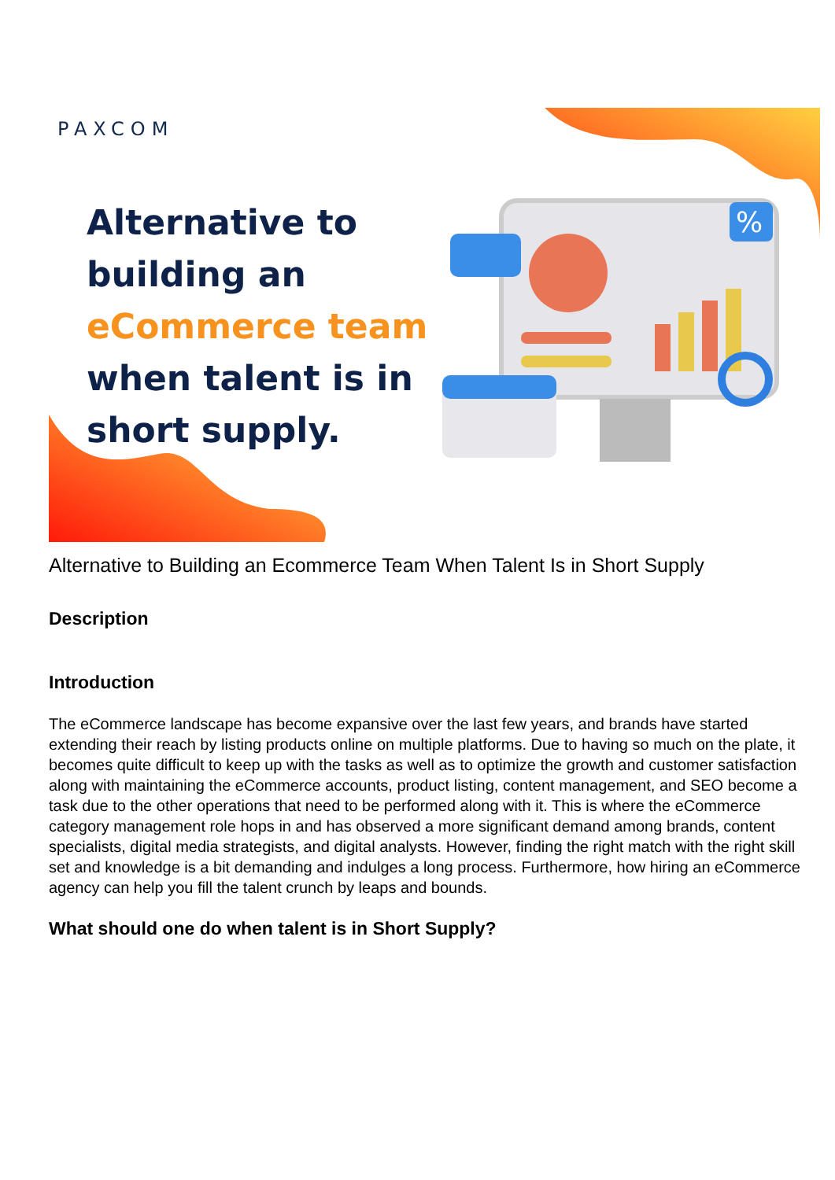%
PAXCOM
Alternative to
building an
eCommerce team
when talent is in
short supply.
Alternative to Building an Ecommerce Team When Talent Is in Short Supply
Description
Introduction
The eCommerce landscape has become expansive over the last few years, and brands have started extending their reach by listing products online on multiple platforms. Due to having so much on the plate, it becomes quite difficult to keep up with the tasks as well as to optimize the growth and customer satisfaction along with maintaining the eCommerce accounts, product listing, content management, and SEO become a task due to the other operations that need to be performed along with it. This is where the eCommerce category management role hops in and has observed a more significant demand among brands, content specialists, digital media strategists, and digital analysts. However, finding the right match with the right skill set and knowledge is a bit demanding and indulges a long process. Furthermore, how hiring an eCommerce agency can help you fill the talent crunch by leaps and bounds.
What should one do when talent is in Short Supply?